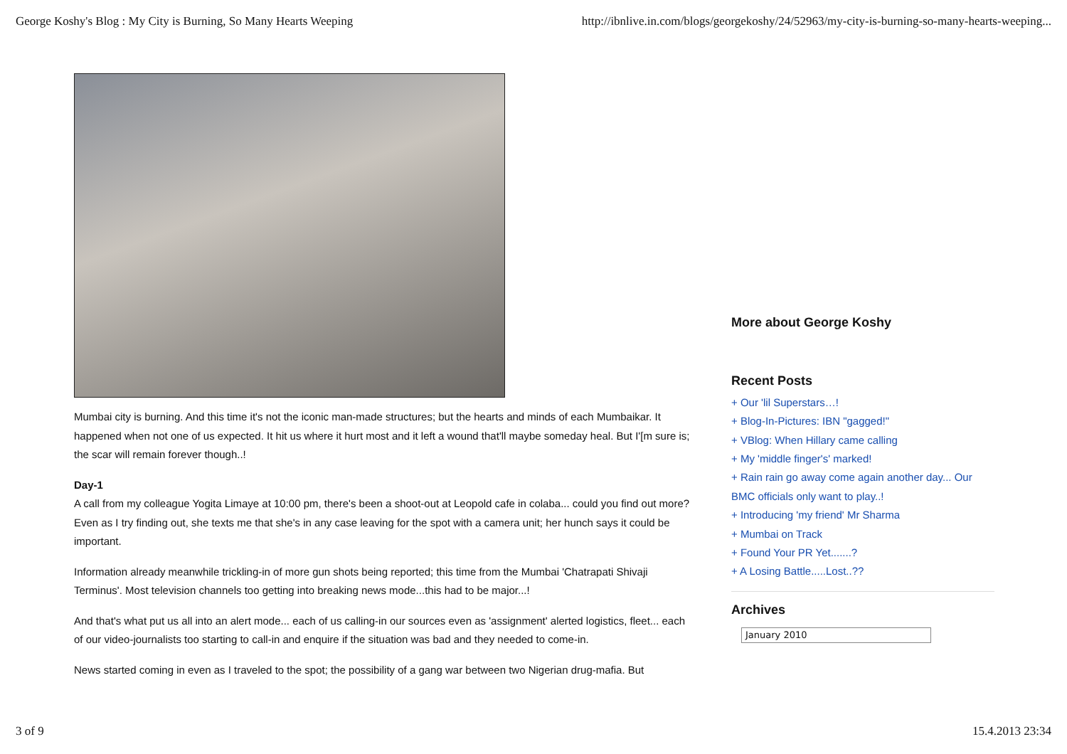George Koshy's Blog : My City is Burning, So Many Hearts Weeping http://ibnlive.in.com/blogs/georgekoshy/24/52963/my-city-is-burning-so-many-hearts-weeping...
Mumbai city is burning. And this time it's not the iconic man-made structures; but the hearts and minds of each Mumbaikar. It happened when not one of us expected. It hit us where it hurt most and it left a wound that'll maybe someday heal. But I'[m sure is; the scar will remain forever though..!
Day-1
A call from my colleague Yogita Limaye at 10:00 pm, there's been a shoot-out at Leopold cafe in colaba... could you find out more? Even as I try finding out, she texts me that she's in any case leaving for the spot with a camera unit; her hunch says it could be important.
Information already meanwhile trickling-in of more gun shots being reported; this time from the Mumbai 'Chatrapati Shivaji Terminus'. Most television channels too getting into breaking news mode...this had to be major...!
And that's what put us all into an alert mode... each of us calling-in our sources even as 'assignment' alerted logistics, fleet... each of our video-journalists too starting to call-in and enquire if the situation was bad and they needed to come-in.
News started coming in even as I traveled to the spot; the possibility of a gang war between two Nigerian drug-mafia. But
More about George Koshy
Recent Posts
+ Our 'lil Superstars…!
+ Blog-In-Pictures: IBN "gagged!"
+ VBlog: When Hillary came calling
+ My 'middle finger's' marked!
+ Rain rain go away come again another day... Our BMC officials only want to play..!
+ Introducing 'my friend' Mr Sharma
+ Mumbai on Track
+ Found Your PR Yet.......?
+ A Losing Battle.....Lost..??
Archives
January 2010
3 of 9 15.4.2013 23:34